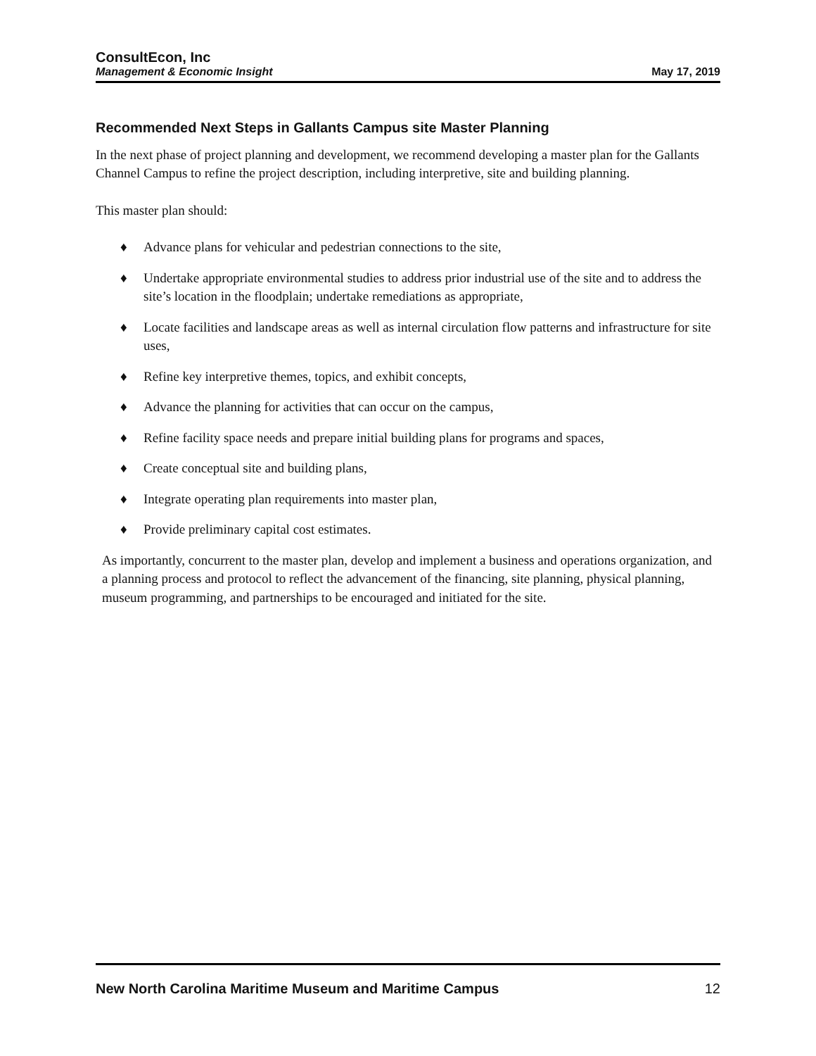ConsultEcon, Inc
Management & Economic Insight
May 17, 2019
Recommended Next Steps in Gallants Campus site Master Planning
In the next phase of project planning and development, we recommend developing a master plan for the Gallants Channel Campus to refine the project description, including interpretive, site and building planning.
This master plan should:
♦ Advance plans for vehicular and pedestrian connections to the site,
♦ Undertake appropriate environmental studies to address prior industrial use of the site and to address the site’s location in the floodplain; undertake remediations as appropriate,
♦ Locate facilities and landscape areas as well as internal circulation flow patterns and infrastructure for site uses,
♦ Refine key interpretive themes, topics, and exhibit concepts,
♦ Advance the planning for activities that can occur on the campus,
♦ Refine facility space needs and prepare initial building plans for programs and spaces,
♦ Create conceptual site and building plans,
♦ Integrate operating plan requirements into master plan,
♦ Provide preliminary capital cost estimates.
As importantly, concurrent to the master plan, develop and implement a business and operations organization, and a planning process and protocol to reflect the advancement of the financing, site planning, physical planning, museum programming, and partnerships to be encouraged and initiated for the site.
New North Carolina Maritime Museum and Maritime Campus 12